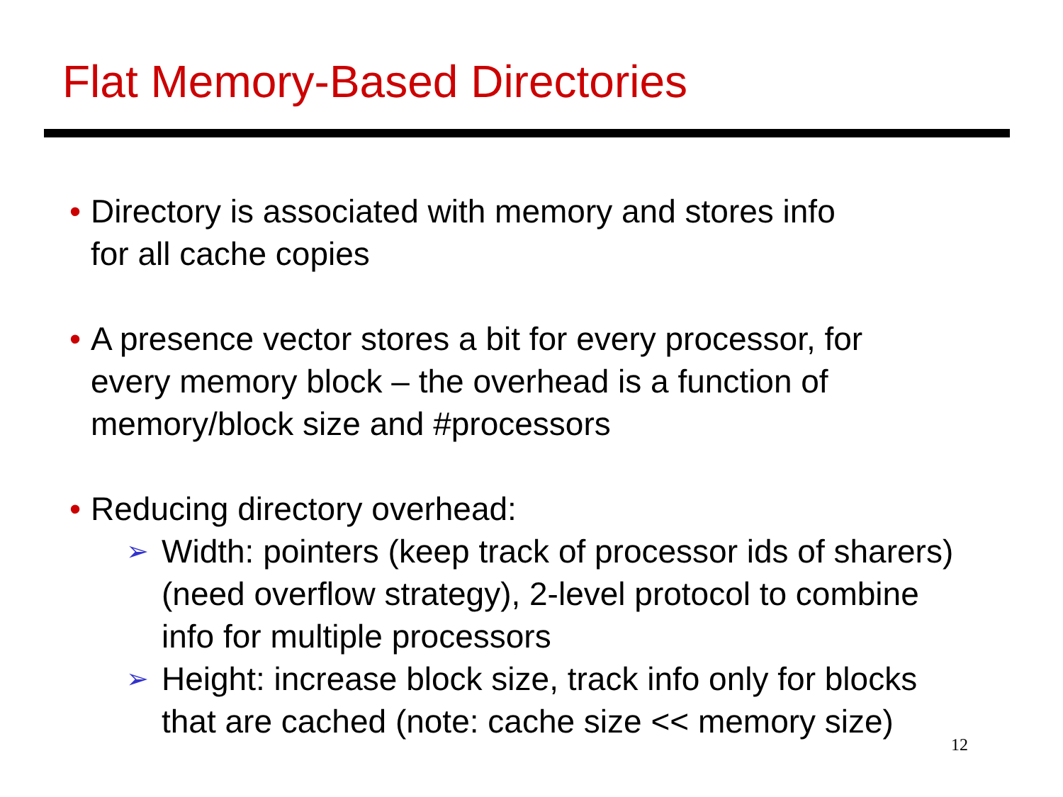Flat Memory-Based Directories
• Directory is associated with memory and stores info
for all cache copies
• A presence vector stores a bit for every processor, for
every memory block – the overhead is a function of
memory/block size and #processors
• Reducing directory overhead:
➢
Width: pointers (keep track of processor ids of sharers)
(need overflow strategy), 2-level protocol to combine
info for multiple processors
➢
Height: increase block size, track info only for blocks
that are cached (note: cache size << memory size)
12